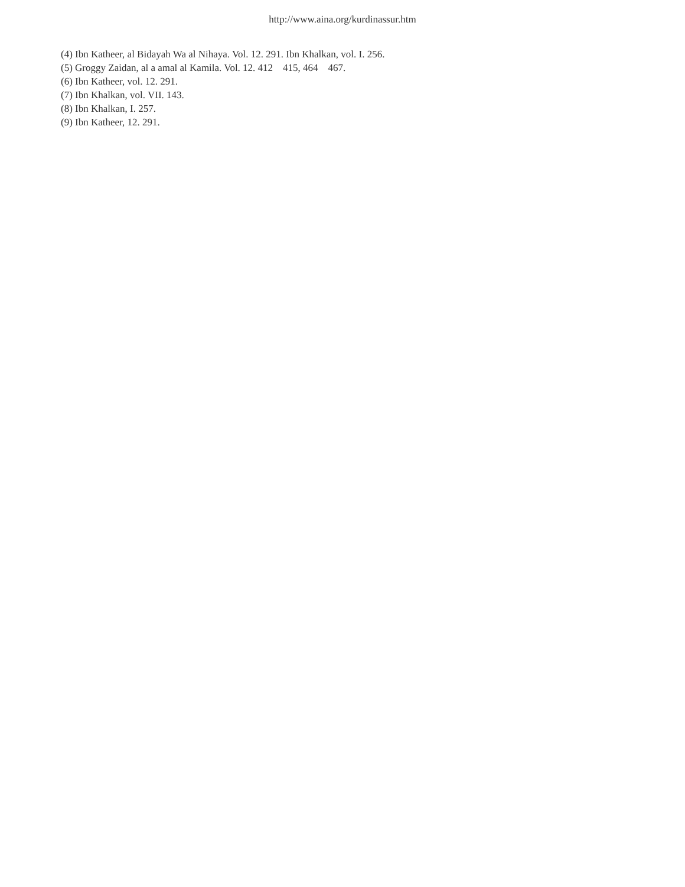http://www.aina.org/kurdinassur.htm
(4) Ibn Katheer, al Bidayah Wa al Nihaya. Vol. 12. 291. Ibn Khalkan, vol. I. 256.
(5) Groggy Zaidan, al a amal al Kamila. Vol. 12. 412 415, 464 467.
(6) Ibn Katheer, vol. 12. 291.
(7) Ibn Khalkan, vol. VII. 143.
(8) Ibn Khalkan, I. 257.
(9) Ibn Katheer, 12. 291.